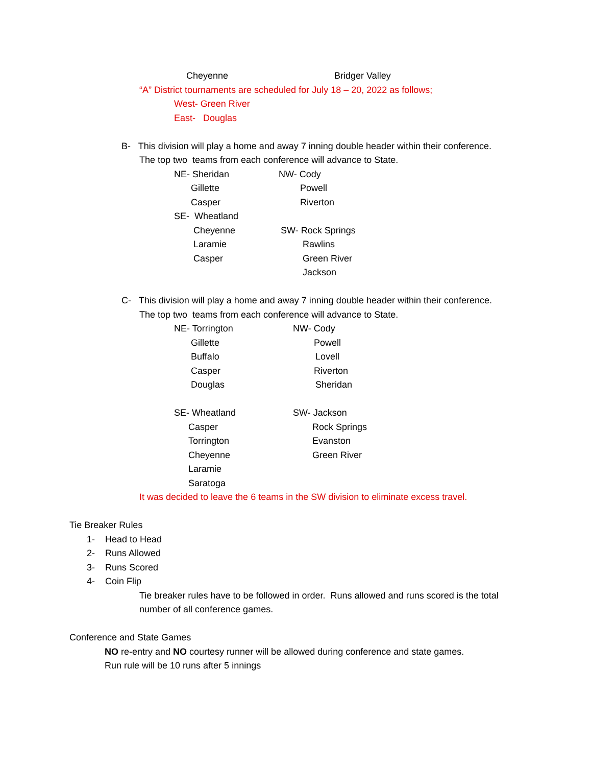Cheyenne Bridger Valley
“A” District tournaments are scheduled for July 18 – 20, 2022 as follows;
West- Green River
East- Douglas
B- This division will play a home and away 7 inning double header within their conference.
The top two teams from each conference will advance to State.
NE- Sheridan NW- Cody
Gillette Powell
Casper Riverton
SE- Wheatland
Cheyenne SW- Rock Springs
Laramie Rawlins
Casper Green River
Jackson
C- This division will play a home and away 7 inning double header within their conference.
The top two teams from each conference will advance to State.
NE- Torrington NW- Cody
Gillette Powell
Buffalo Lovell
Casper Riverton
Douglas Sheridan
SE- Wheatland SW- Jackson
Casper Rock Springs
Torrington Evanston
Cheyenne Green River
Laramie
Saratoga
It was decided to leave the 6 teams in the SW division to eliminate excess travel.
Tie Breaker Rules
1- Head to Head
2- Runs Allowed
3- Runs Scored
4- Coin Flip
Tie breaker rules have to be followed in order. Runs allowed and runs scored is the total
number of all conference games.
Conference and State Games
NO re-entry and NO courtesy runner will be allowed during conference and state games.
Run rule will be 10 runs after 5 innings